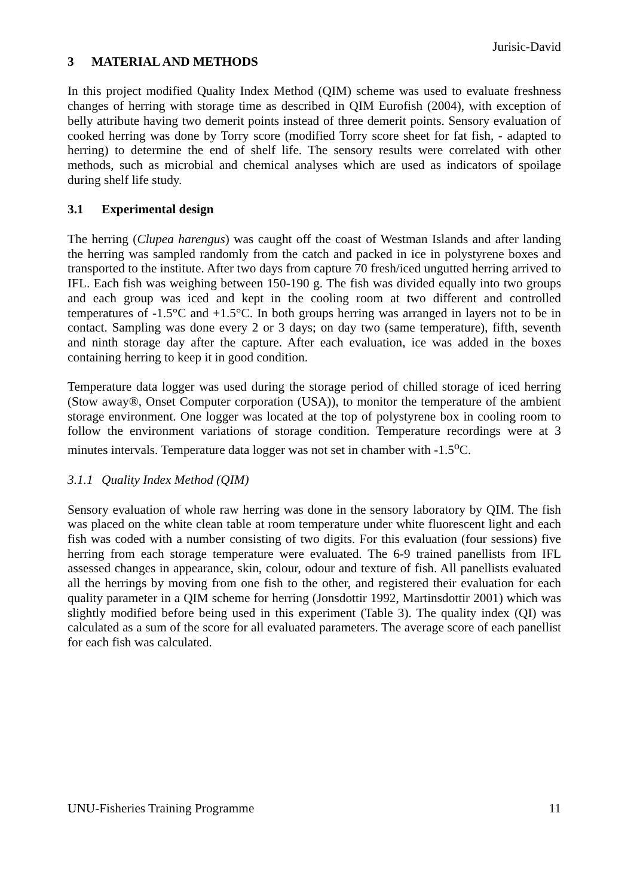Jurisic-David
3 MATERIAL AND METHODS
In this project modified Quality Index Method (QIM) scheme was used to evaluate freshness changes of herring with storage time as described in QIM Eurofish (2004), with exception of belly attribute having two demerit points instead of three demerit points. Sensory evaluation of cooked herring was done by Torry score (modified Torry score sheet for fat fish, - adapted to herring) to determine the end of shelf life. The sensory results were correlated with other methods, such as microbial and chemical analyses which are used as indicators of spoilage during shelf life study.
3.1 Experimental design
The herring (Clupea harengus) was caught off the coast of Westman Islands and after landing the herring was sampled randomly from the catch and packed in ice in polystyrene boxes and transported to the institute. After two days from capture 70 fresh/iced ungutted herring arrived to IFL. Each fish was weighing between 150-190 g. The fish was divided equally into two groups and each group was iced and kept in the cooling room at two different and controlled temperatures of -1.5°C and +1.5°C. In both groups herring was arranged in layers not to be in contact. Sampling was done every 2 or 3 days; on day two (same temperature), fifth, seventh and ninth storage day after the capture. After each evaluation, ice was added in the boxes containing herring to keep it in good condition.
Temperature data logger was used during the storage period of chilled storage of iced herring (Stow away®, Onset Computer corporation (USA)), to monitor the temperature of the ambient storage environment. One logger was located at the top of polystyrene box in cooling room to follow the environment variations of storage condition. Temperature recordings were at 3 minutes intervals. Temperature data logger was not set in chamber with -1.5<sup>o</sup>C.
3.1.1 Quality Index Method (QIM)
Sensory evaluation of whole raw herring was done in the sensory laboratory by QIM. The fish was placed on the white clean table at room temperature under white fluorescent light and each fish was coded with a number consisting of two digits. For this evaluation (four sessions) five herring from each storage temperature were evaluated. The 6-9 trained panellists from IFL assessed changes in appearance, skin, colour, odour and texture of fish. All panellists evaluated all the herrings by moving from one fish to the other, and registered their evaluation for each quality parameter in a QIM scheme for herring (Jonsdottir 1992, Martinsdottir 2001) which was slightly modified before being used in this experiment (Table 3). The quality index (QI) was calculated as a sum of the score for all evaluated parameters. The average score of each panellist for each fish was calculated.
UNU-Fisheries Training Programme 11